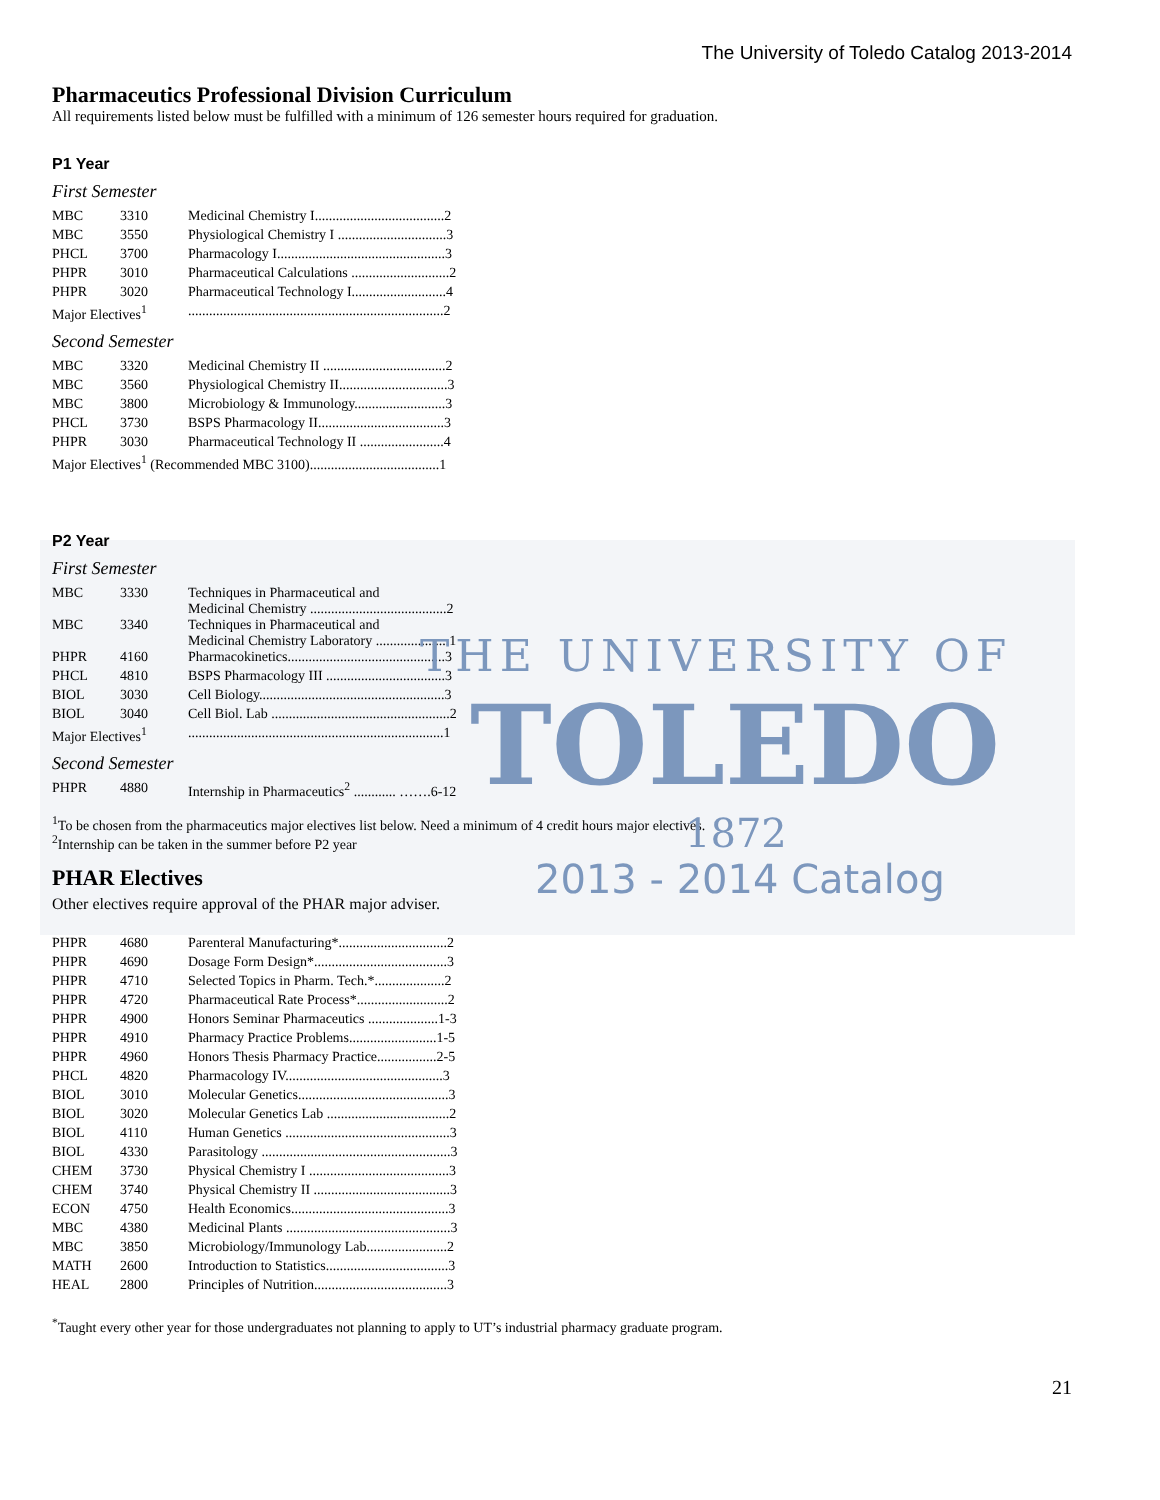The University of Toledo Catalog 2013-2014
THE UNIVERSITY OF
TOLEDO
1872
2013 - 2014 Catalog
Pharmaceutics Professional Division Curriculum
All requirements listed below must be fulfilled with a minimum of 126 semester hours required for graduation.
P1 Year
First Semester
| MBC | 3310 | Medicinal Chemistry I.....................................2 |
| MBC | 3550 | Physiological Chemistry I ...............................3 |
| PHCL | 3700 | Pharmacology I................................................3 |
| PHPR | 3010 | Pharmaceutical Calculations ............................2 |
| PHPR | 3020 | Pharmaceutical Technology I...........................4 |
| Major Electives<sup>1</sup> | | .........................................................................2 |
Second Semester
| MBC | 3320 | Medicinal Chemistry II ...................................2 |
| MBC | 3560 | Physiological Chemistry II...............................3 |
| MBC | 3800 | Microbiology & Immunology..........................3 |
| PHCL | 3730 | BSPS Pharmacology II....................................3 |
| PHPR | 3030 | Pharmaceutical Technology II ........................4 |
| Major Electives<sup>1</sup> (Recommended MBC 3100).....................................1 | | |
P2 Year
First Semester
| MBC | 3330 | Techniques in Pharmaceutical and Medicinal Chemistry .......................................2 |
| MBC | 3340 | Techniques in Pharmaceutical and Medicinal Chemistry Laboratory .....................1 |
| PHPR | 4160 | Pharmacokinetics.............................................3 |
| PHCL | 4810 | BSPS Pharmacology III ..................................3 |
| BIOL | 3030 | Cell Biology.....................................................3 |
| BIOL | 3040 | Cell Biol. Lab ...................................................2 |
| Major Electives<sup>1</sup> | | .........................................................................1 |
Second Semester
| PHPR | 4880 | Internship in Pharmaceutics<sup>2</sup> ............ …….6-12 |
<sup>1</sup> To be chosen from the pharmaceutics major electives list below. Need a minimum of 4 credit hours major electives.
<sup>2</sup> Internship can be taken in the summer before P2 year
PHAR Electives
Other electives require approval of the PHAR major adviser.
| PHPR | 4680 | Parenteral Manufacturing*...............................2 |
| PHPR | 4690 | Dosage Form Design*......................................3 |
| PHPR | 4710 | Selected Topics in Pharm. Tech.*....................2 |
| PHPR | 4720 | Pharmaceutical Rate Process*..........................2 |
| PHPR | 4900 | Honors Seminar Pharmaceutics ....................1-3 |
| PHPR | 4910 | Pharmacy Practice Problems.........................1-5 |
| PHPR | 4960 | Honors Thesis Pharmacy Practice.................2-5 |
| PHCL | 4820 | Pharmacology IV.............................................3 |
| BIOL | 3010 | Molecular Genetics...........................................3 |
| BIOL | 3020 | Molecular Genetics Lab ...................................2 |
| BIOL | 4110 | Human Genetics ...............................................3 |
| BIOL | 4330 | Parasitology ......................................................3 |
| CHEM | 3730 | Physical Chemistry I ........................................3 |
| CHEM | 3740 | Physical Chemistry II .......................................3 |
| ECON | 4750 | Health Economics.............................................3 |
| MBC | 4380 | Medicinal Plants ...............................................3 |
| MBC | 3850 | Microbiology/Immunology Lab.......................2 |
| MATH | 2600 | Introduction to Statistics...................................3 |
| HEAL | 2800 | Principles of Nutrition......................................3 |
<sup>*</sup> Taught every other year for those undergraduates not planning to apply to UT’s industrial pharmacy graduate program.
21